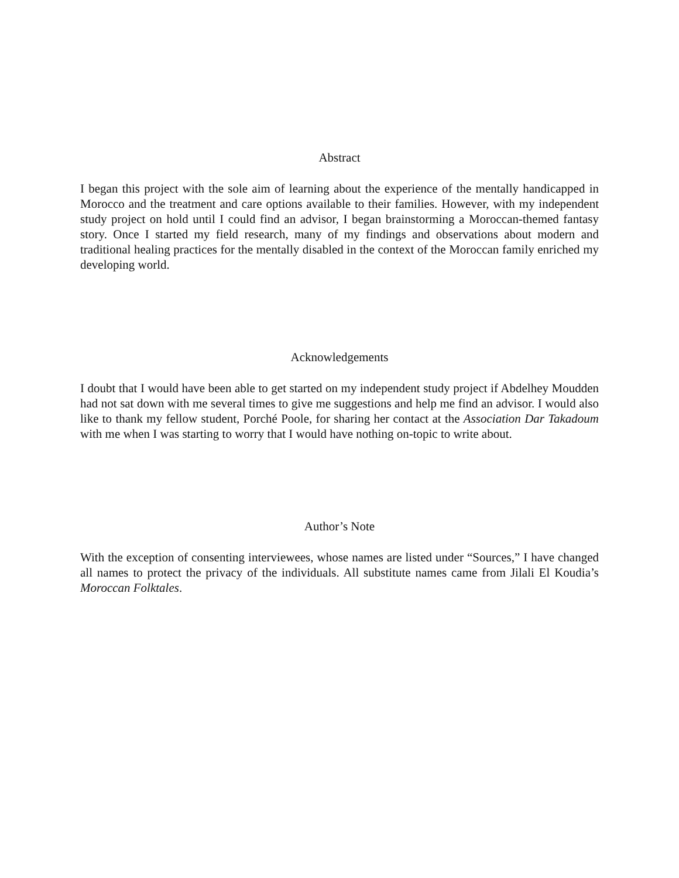Abstract
I began this project with the sole aim of learning about the experience of the mentally handicapped in Morocco and the treatment and care options available to their families. However, with my independent study project on hold until I could find an advisor, I began brainstorming a Moroccan-themed fantasy story. Once I started my field research, many of my findings and observations about modern and traditional healing practices for the mentally disabled in the context of the Moroccan family enriched my developing world.
Acknowledgements
I doubt that I would have been able to get started on my independent study project if Abdelhey Moudden had not sat down with me several times to give me suggestions and help me find an advisor. I would also like to thank my fellow student, Porché Poole, for sharing her contact at the Association Dar Takadoum with me when I was starting to worry that I would have nothing on-topic to write about.
Author’s Note
With the exception of consenting interviewees, whose names are listed under “Sources,” I have changed all names to protect the privacy of the individuals. All substitute names came from Jilali El Koudia’s Moroccan Folktales.